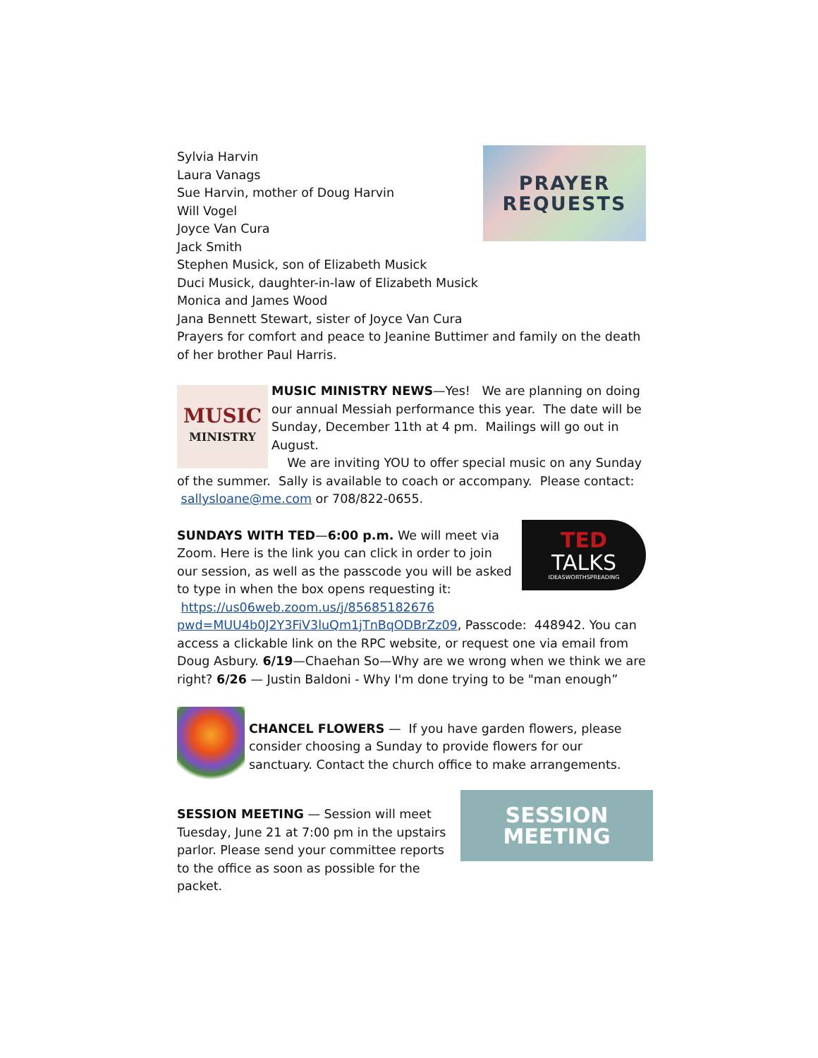PRAYER
REQUESTS
Sylvia Harvin
Laura Vanags
Sue Harvin, mother of Doug Harvin
Will Vogel
Joyce Van Cura
Jack Smith
Stephen Musick, son of Elizabeth Musick
Duci Musick, daughter-in-law of Elizabeth Musick
Monica and James Wood
Jana Bennett Stewart, sister of Joyce Van Cura
Prayers for comfort and peace to Jeanine Buttimer and family on the death of her brother Paul Harris.
MUSIC
MINISTRY
MUSIC MINISTRY NEWS—Yes! We are planning on doing our annual Messiah performance this year. The date will be Sunday, December 11th at 4 pm. Mailings will go out in August.
We are inviting YOU to offer special music on any Sunday of the summer. Sally is available to coach or accompany. Please contact: sallysloane@me.com or 708/822-0655.
TED
TALKS
IDEASWORTHSPREADING
SUNDAYS WITH TED—6:00 p.m. We will meet via Zoom. Here is the link you can click in order to join our session, as well as the passcode you will be asked to type in when the box opens requesting it: https://us06web.zoom.us/j/85685182676 pwd=MUU4b0J2Y3FiV3luQm1jTnBqODBrZz09, Passcode: 448942. You can access a clickable link on the RPC website, or request one via email from Doug Asbury. 6/19—Chaehan So—Why are we wrong when we think we are right? 6/26 — Justin Baldoni - Why I'm done trying to be "man enough”
CHANCEL FLOWERS — If you have garden flowers, please consider choosing a Sunday to provide flowers for our sanctuary. Contact the church office to make arrangements.
SESSION
MEETING
SESSION MEETING — Session will meet Tuesday, June 21 at 7:00 pm in the upstairs parlor. Please send your committee reports to the office as soon as possible for the packet.